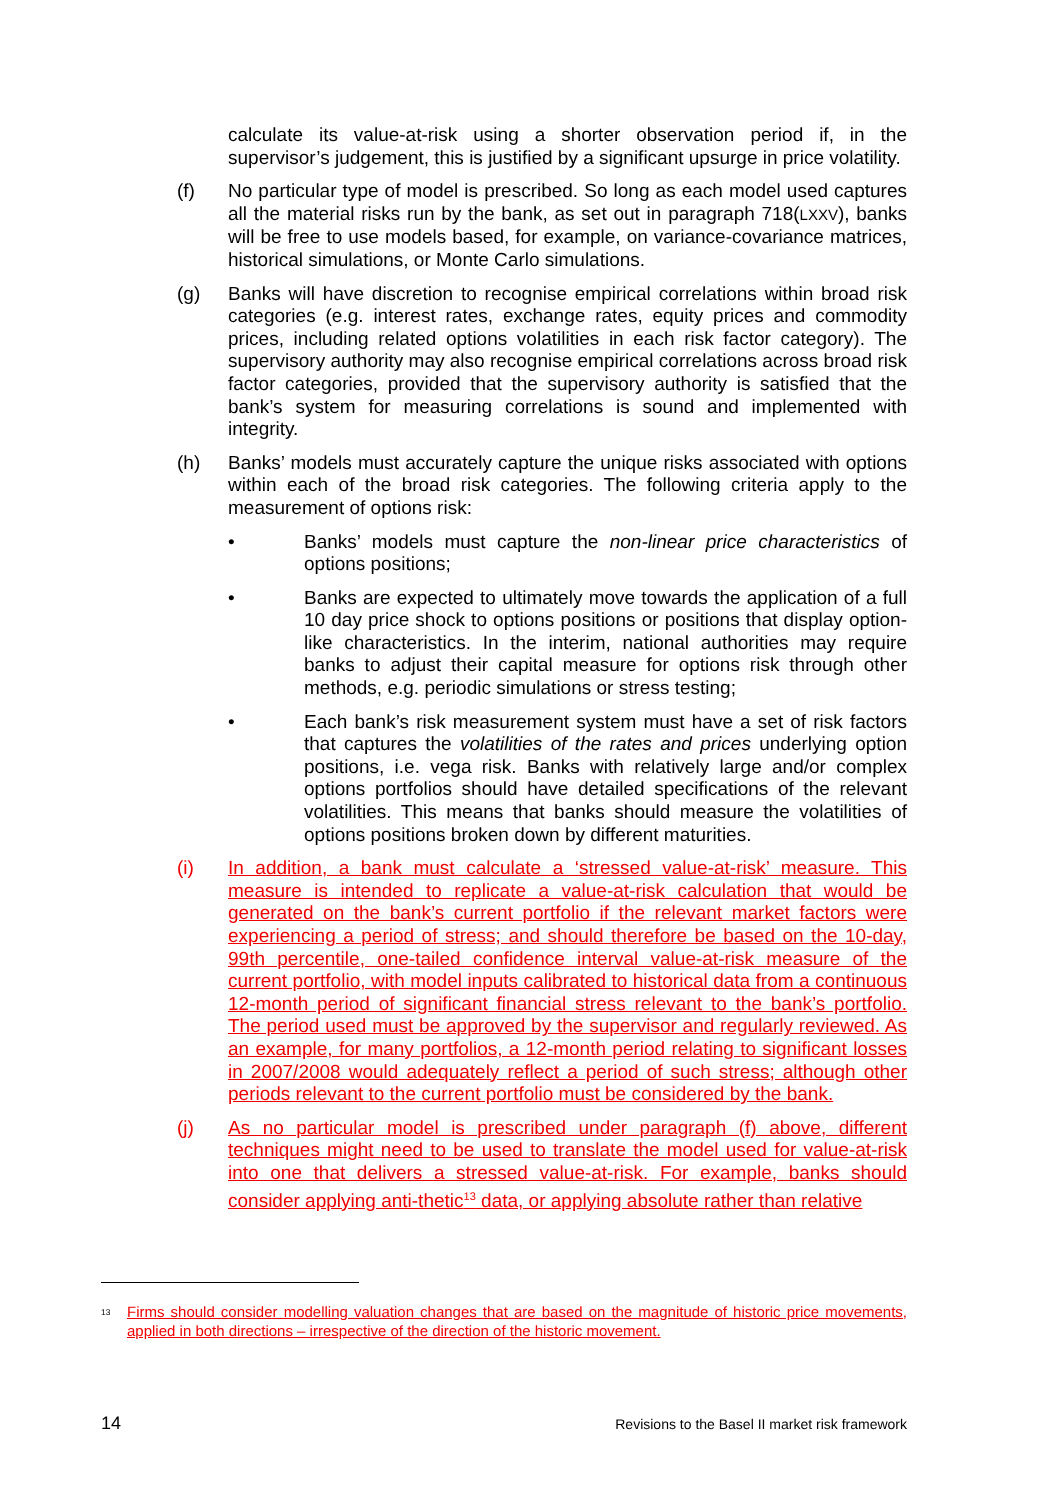calculate its value-at-risk using a shorter observation period if, in the supervisor’s judgement, this is justified by a significant upsurge in price volatility.
(f) No particular type of model is prescribed. So long as each model used captures all the material risks run by the bank, as set out in paragraph 718(LXXV), banks will be free to use models based, for example, on variance-covariance matrices, historical simulations, or Monte Carlo simulations.
(g) Banks will have discretion to recognise empirical correlations within broad risk categories (e.g. interest rates, exchange rates, equity prices and commodity prices, including related options volatilities in each risk factor category). The supervisory authority may also recognise empirical correlations across broad risk factor categories, provided that the supervisory authority is satisfied that the bank’s system for measuring correlations is sound and implemented with integrity.
(h) Banks’ models must accurately capture the unique risks associated with options within each of the broad risk categories. The following criteria apply to the measurement of options risk:
• Banks’ models must capture the non-linear price characteristics of options positions;
• Banks are expected to ultimately move towards the application of a full 10 day price shock to options positions or positions that display option-like characteristics. In the interim, national authorities may require banks to adjust their capital measure for options risk through other methods, e.g. periodic simulations or stress testing;
• Each bank’s risk measurement system must have a set of risk factors that captures the volatilities of the rates and prices underlying option positions, i.e. vega risk. Banks with relatively large and/or complex options portfolios should have detailed specifications of the relevant volatilities. This means that banks should measure the volatilities of options positions broken down by different maturities.
(i) In addition, a bank must calculate a ‘stressed value-at-risk’ measure. This measure is intended to replicate a value-at-risk calculation that would be generated on the bank’s current portfolio if the relevant market factors were experiencing a period of stress; and should therefore be based on the 10-day, 99th percentile, one-tailed confidence interval value-at-risk measure of the current portfolio, with model inputs calibrated to historical data from a continuous 12-month period of significant financial stress relevant to the bank’s portfolio. The period used must be approved by the supervisor and regularly reviewed. As an example, for many portfolios, a 12-month period relating to significant losses in 2007/2008 would adequately reflect a period of such stress; although other periods relevant to the current portfolio must be considered by the bank.
(j) As no particular model is prescribed under paragraph (f) above, different techniques might need to be used to translate the model used for value-at-risk into one that delivers a stressed value-at-risk. For example, banks should consider applying anti-thetic<sup>13</sup> data, or applying absolute rather than relative
<sup>13</sup>
Firms should consider modelling valuation changes that are based on the magnitude of historic price movements, applied in both directions – irrespective of the direction of the historic movement.
14 Revisions to the Basel II market risk framework